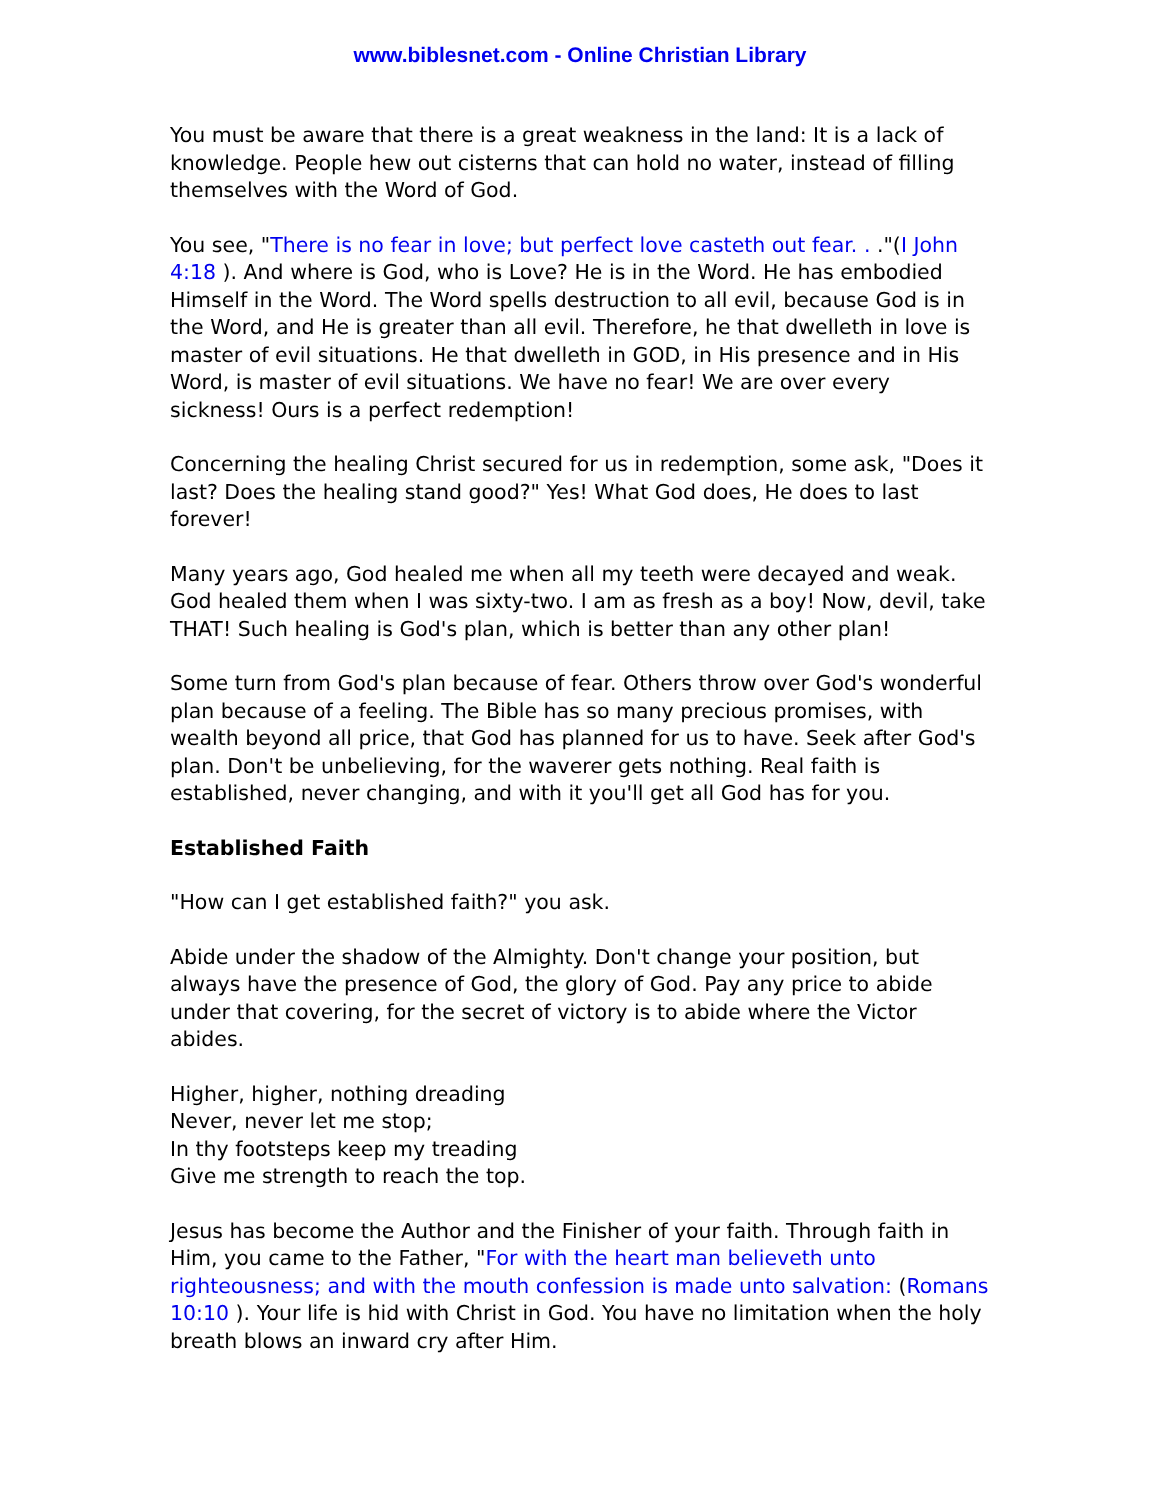www.biblesnet.com - Online Christian Library
You must be aware that there is a great weakness in the land: It is a lack of knowledge. People hew out cisterns that can hold no water, instead of filling themselves with the Word of God.
You see, "There is no fear in love; but perfect love casteth out fear. . ."(I John 4:18 ). And where is God, who is Love? He is in the Word. He has embodied Himself in the Word. The Word spells destruction to all evil, because God is in the Word, and He is greater than all evil. Therefore, he that dwelleth in love is master of evil situations. He that dwelleth in GOD, in His presence and in His Word, is master of evil situations. We have no fear! We are over every sickness! Ours is a perfect redemption!
Concerning the healing Christ secured for us in redemption, some ask, "Does it last? Does the healing stand good?" Yes! What God does, He does to last forever!
Many years ago, God healed me when all my teeth were decayed and weak. God healed them when I was sixty-two. I am as fresh as a boy! Now, devil, take THAT! Such healing is God's plan, which is better than any other plan!
Some turn from God's plan because of fear. Others throw over God's wonderful plan because of a feeling. The Bible has so many precious promises, with wealth beyond all price, that God has planned for us to have. Seek after God's plan. Don't be unbelieving, for the waverer gets nothing. Real faith is established, never changing, and with it you'll get all God has for you.
Established Faith
"How can I get established faith?" you ask.
Abide under the shadow of the Almighty. Don't change your position, but always have the presence of God, the glory of God. Pay any price to abide under that covering, for the secret of victory is to abide where the Victor abides.
Higher, higher, nothing dreading
Never, never let me stop;
In thy footsteps keep my treading
Give me strength to reach the top.
Jesus has become the Author and the Finisher of your faith. Through faith in Him, you came to the Father, "For with the heart man believeth unto righteousness; and with the mouth confession is made unto salvation: (Romans 10:10 ). Your life is hid with Christ in God. You have no limitation when the holy breath blows an inward cry after Him.